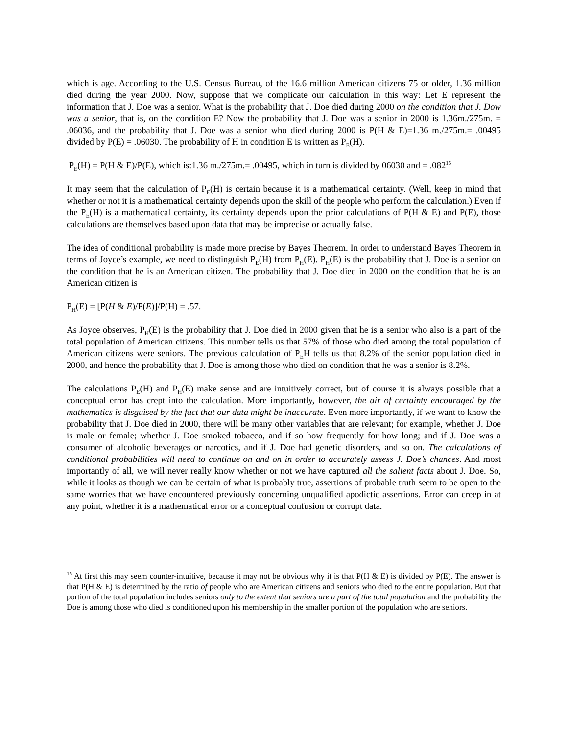which is age. According to the U.S. Census Bureau, of the 16.6 million American citizens 75 or older, 1.36 million died during the year 2000. Now, suppose that we complicate our calculation in this way: Let E represent the information that J. Doe was a senior. What is the probability that J. Doe died during 2000 on the condition that J. Dow was a senior, that is, on the condition E? Now the probability that J. Doe was a senior in 2000 is 1.36m./275m. = .06036, and the probability that J. Doe was a senior who died during 2000 is P(H & E)=1.36 m./275m.= .00495 divided by P(E) = .06030. The probability of H in condition E is written as P<sub>E</sub>(H).
P<sub>E</sub>(H) = P(H & E)/P(E), which is:1.36 m./275m.= .00495, which in turn is divided by 06030 and = .082<sup>15</sup>
It may seem that the calculation of P<sub>E</sub>(H) is certain because it is a mathematical certainty. (Well, keep in mind that whether or not it is a mathematical certainty depends upon the skill of the people who perform the calculation.) Even if the P<sub>E</sub>(H) is a mathematical certainty, its certainty depends upon the prior calculations of P(H & E) and P(E), those calculations are themselves based upon data that may be imprecise or actually false.
The idea of conditional probability is made more precise by Bayes Theorem. In order to understand Bayes Theorem in terms of Joyce’s example, we need to distinguish P<sub>E</sub>(H) from P<sub>H</sub>(E). P<sub>H</sub>(E) is the probability that J. Doe is a senior on the condition that he is an American citizen. The probability that J. Doe died in 2000 on the condition that he is an American citizen is
P<sub>H</sub>(E) = [P(H & E)/P(E)]/P(H) = .57.
As Joyce observes, P<sub>H</sub>(E) is the probability that J. Doe died in 2000 given that he is a senior who also is a part of the total population of American citizens. This number tells us that 57% of those who died among the total population of American citizens were seniors. The previous calculation of P<sub>E</sub>H tells us that 8.2% of the senior population died in 2000, and hence the probability that J. Doe is among those who died on condition that he was a senior is 8.2%.
The calculations P<sub>E</sub>(H) and P<sub>H</sub>(E) make sense and are intuitively correct, but of course it is always possible that a conceptual error has crept into the calculation. More importantly, however, the air of certainty encouraged by the mathematics is disguised by the fact that our data might be inaccurate. Even more importantly, if we want to know the probability that J. Doe died in 2000, there will be many other variables that are relevant; for example, whether J. Doe is male or female; whether J. Doe smoked tobacco, and if so how frequently for how long; and if J. Doe was a consumer of alcoholic beverages or narcotics, and if J. Doe had genetic disorders, and so on. The calculations of conditional probabilities will need to continue on and on in order to accurately assess J. Doe’s chances. And most importantly of all, we will never really know whether or not we have captured all the salient facts about J. Doe. So, while it looks as though we can be certain of what is probably true, assertions of probable truth seem to be open to the same worries that we have encountered previously concerning unqualified apodictic assertions. Error can creep in at any point, whether it is a mathematical error or a conceptual confusion or corrupt data.
<sup>15</sup> At first this may seem counter-intuitive, because it may not be obvious why it is that P(H & E) is divided by P(E). The answer is that P(H & E) is determined by the ratio of people who are American citizens and seniors who died to the entire population. But that portion of the total population includes seniors only to the extent that seniors are a part of the total population and the probability the Doe is among those who died is conditioned upon his membership in the smaller portion of the population who are seniors.